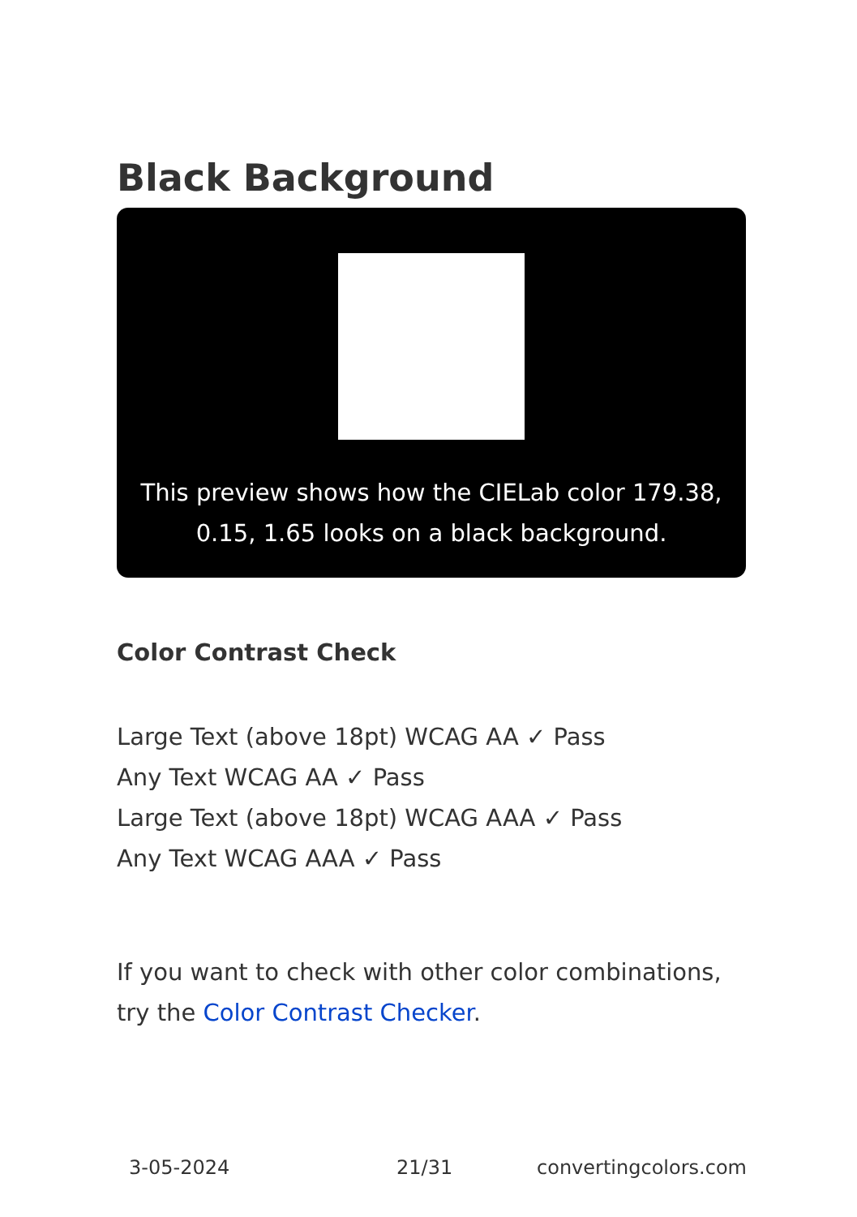Black Background
This preview shows how the CIELab color 179.38, 0.15, 1.65 looks on a black background.
Color Contrast Check
Large Text (above 18pt) WCAG AA ✓ Pass
Any Text WCAG AA ✓ Pass
Large Text (above 18pt) WCAG AAA ✓ Pass
Any Text WCAG AAA ✓ Pass
If you want to check with other color combinations, try the Color Contrast Checker.
3-05-2024 21/31 convertingcolors.com